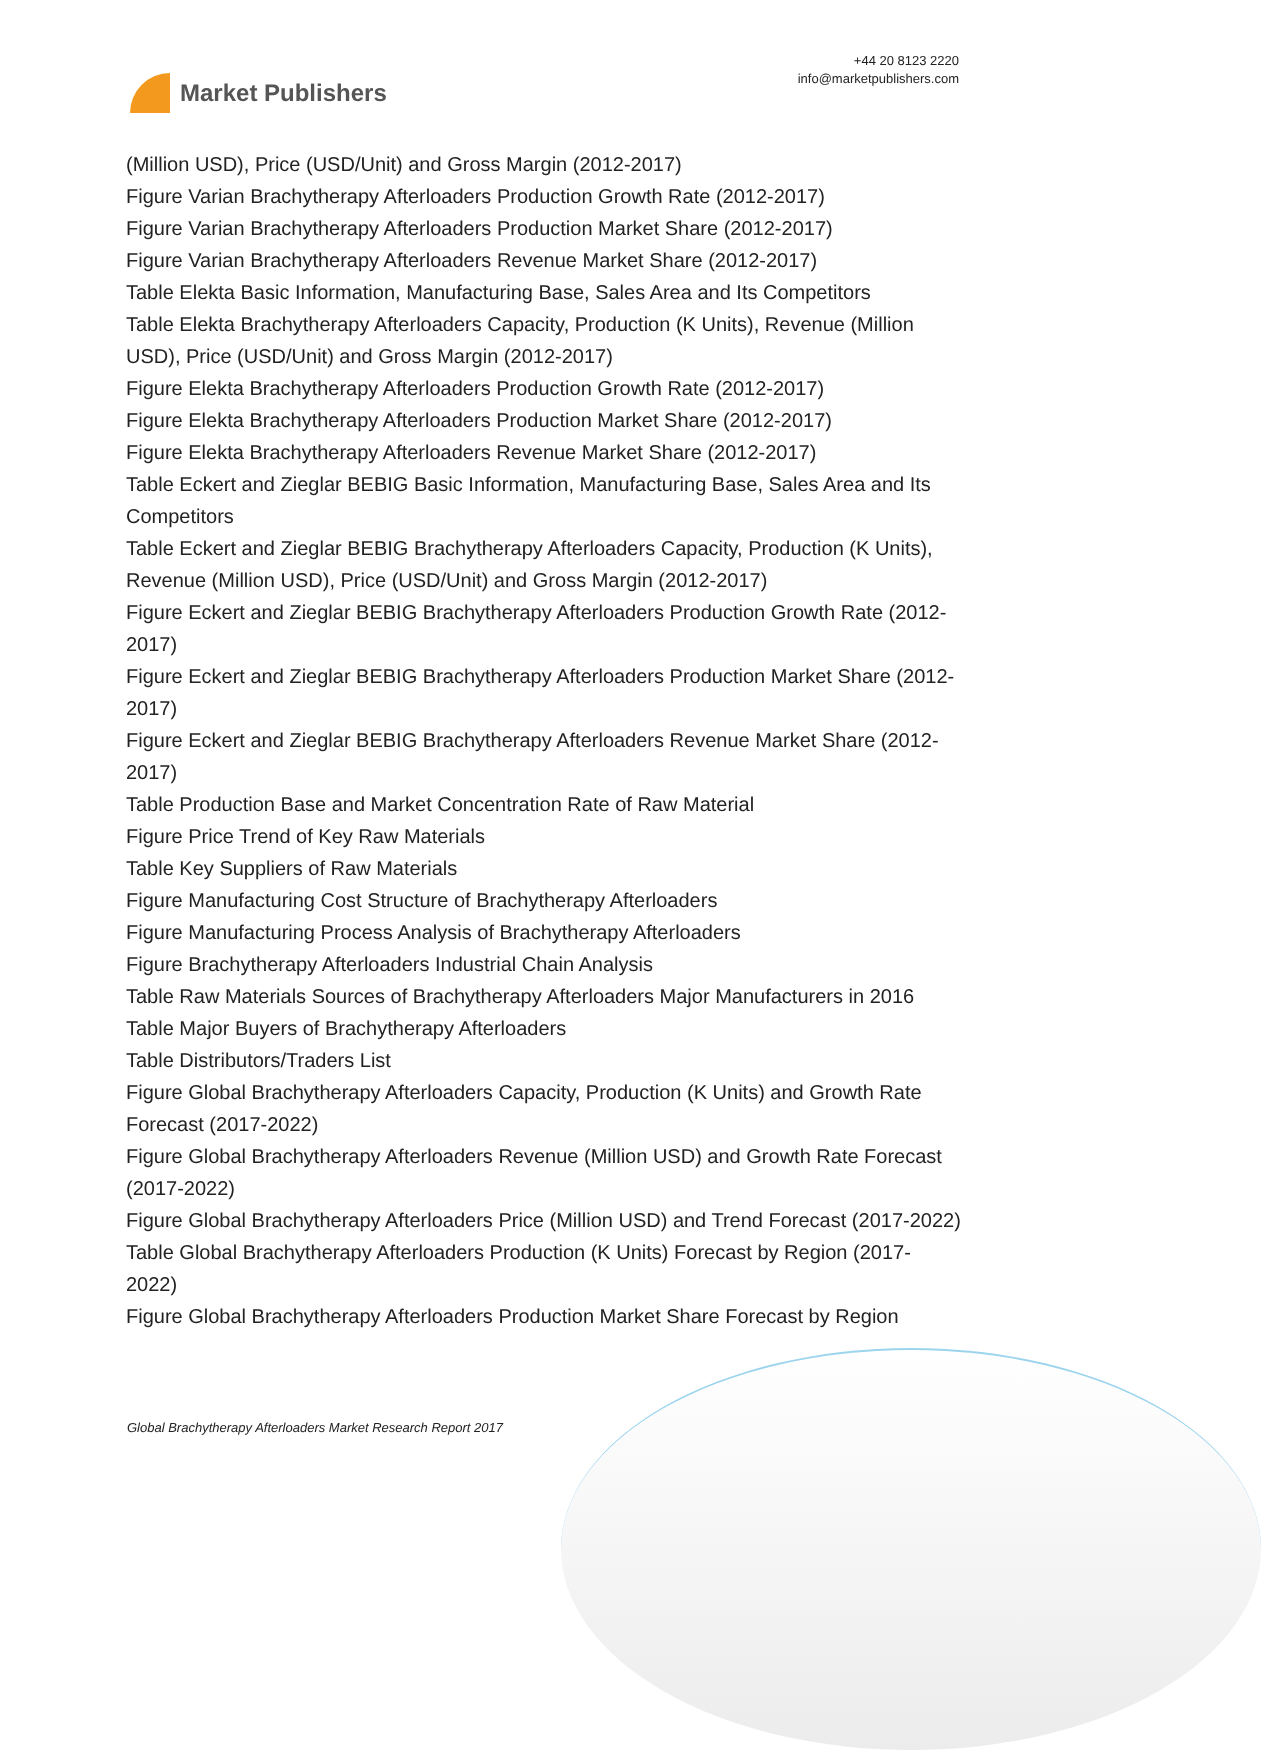Market Publishers
+44 20 8123 2220
info@marketpublishers.com
(Million USD), Price (USD/Unit) and Gross Margin (2012-2017)
Figure Varian Brachytherapy Afterloaders Production Growth Rate (2012-2017)
Figure Varian Brachytherapy Afterloaders Production Market Share (2012-2017)
Figure Varian Brachytherapy Afterloaders Revenue Market Share (2012-2017)
Table Elekta Basic Information, Manufacturing Base, Sales Area and Its Competitors
Table Elekta Brachytherapy Afterloaders Capacity, Production (K Units), Revenue (Million USD), Price (USD/Unit) and Gross Margin (2012-2017)
Figure Elekta Brachytherapy Afterloaders Production Growth Rate (2012-2017)
Figure Elekta Brachytherapy Afterloaders Production Market Share (2012-2017)
Figure Elekta Brachytherapy Afterloaders Revenue Market Share (2012-2017)
Table Eckert and Zieglar BEBIG Basic Information, Manufacturing Base, Sales Area and Its Competitors
Table Eckert and Zieglar BEBIG Brachytherapy Afterloaders Capacity, Production (K Units), Revenue (Million USD), Price (USD/Unit) and Gross Margin (2012-2017)
Figure Eckert and Zieglar BEBIG Brachytherapy Afterloaders Production Growth Rate (2012-2017)
Figure Eckert and Zieglar BEBIG Brachytherapy Afterloaders Production Market Share (2012-2017)
Figure Eckert and Zieglar BEBIG Brachytherapy Afterloaders Revenue Market Share (2012-2017)
Table Production Base and Market Concentration Rate of Raw Material
Figure Price Trend of Key Raw Materials
Table Key Suppliers of Raw Materials
Figure Manufacturing Cost Structure of Brachytherapy Afterloaders
Figure Manufacturing Process Analysis of Brachytherapy Afterloaders
Figure Brachytherapy Afterloaders Industrial Chain Analysis
Table Raw Materials Sources of Brachytherapy Afterloaders Major Manufacturers in 2016
Table Major Buyers of Brachytherapy Afterloaders
Table Distributors/Traders List
Figure Global Brachytherapy Afterloaders Capacity, Production (K Units) and Growth Rate Forecast (2017-2022)
Figure Global Brachytherapy Afterloaders Revenue (Million USD) and Growth Rate Forecast (2017-2022)
Figure Global Brachytherapy Afterloaders Price (Million USD) and Trend Forecast (2017-2022)
Table Global Brachytherapy Afterloaders Production (K Units) Forecast by Region (2017-2022)
Figure Global Brachytherapy Afterloaders Production Market Share Forecast by Region
Global Brachytherapy Afterloaders Market Research Report 2017